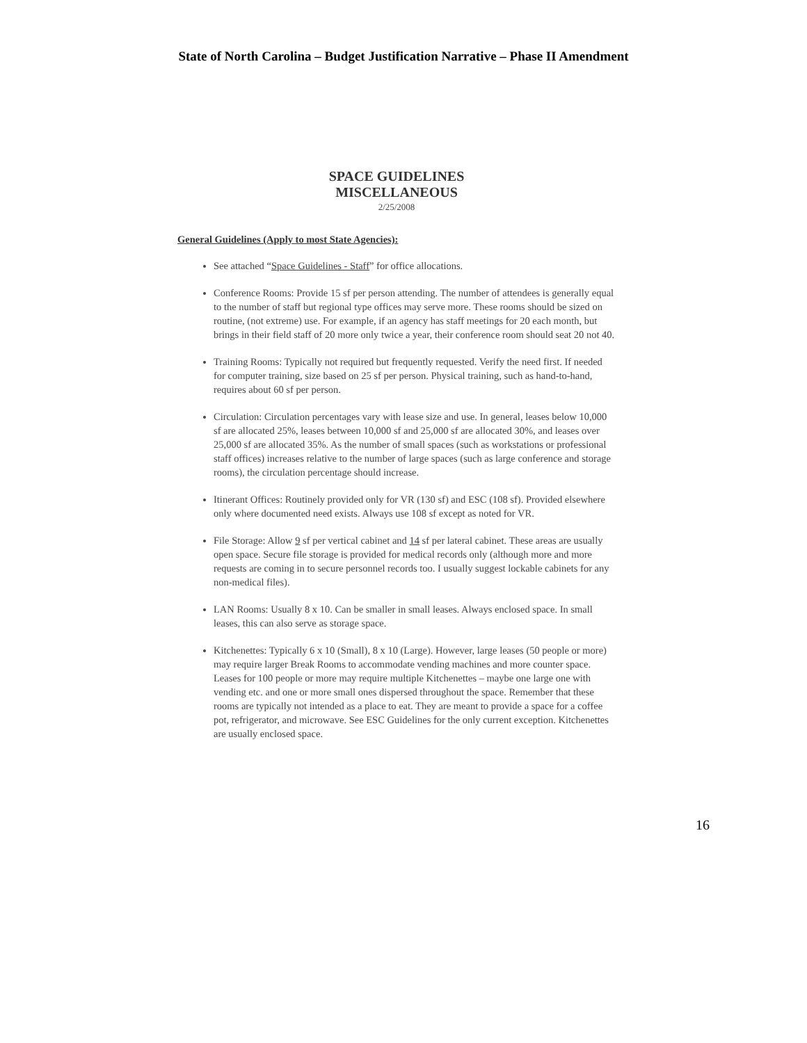State of North Carolina – Budget Justification Narrative – Phase II Amendment
SPACE GUIDELINES
MISCELLANEOUS
2/25/2008
General Guidelines (Apply to most State Agencies):
See attached “Space Guidelines - Staff” for office allocations.
Conference Rooms: Provide 15 sf per person attending. The number of attendees is generally equal to the number of staff but regional type offices may serve more. These rooms should be sized on routine, (not extreme) use. For example, if an agency has staff meetings for 20 each month, but brings in their field staff of 20 more only twice a year, their conference room should seat 20 not 40.
Training Rooms: Typically not required but frequently requested. Verify the need first. If needed for computer training, size based on 25 sf per person. Physical training, such as hand-to-hand, requires about 60 sf per person.
Circulation: Circulation percentages vary with lease size and use. In general, leases below 10,000 sf are allocated 25%, leases between 10,000 sf and 25,000 sf are allocated 30%, and leases over 25,000 sf are allocated 35%. As the number of small spaces (such as workstations or professional staff offices) increases relative to the number of large spaces (such as large conference and storage rooms), the circulation percentage should increase.
Itinerant Offices: Routinely provided only for VR (130 sf) and ESC (108 sf). Provided elsewhere only where documented need exists. Always use 108 sf except as noted for VR.
File Storage: Allow 9 sf per vertical cabinet and 14 sf per lateral cabinet. These areas are usually open space. Secure file storage is provided for medical records only (although more and more requests are coming in to secure personnel records too. I usually suggest lockable cabinets for any non-medical files).
LAN Rooms: Usually 8 x 10. Can be smaller in small leases. Always enclosed space. In small leases, this can also serve as storage space.
Kitchenettes: Typically 6 x 10 (Small), 8 x 10 (Large). However, large leases (50 people or more) may require larger Break Rooms to accommodate vending machines and more counter space. Leases for 100 people or more may require multiple Kitchenettes – maybe one large one with vending etc. and one or more small ones dispersed throughout the space. Remember that these rooms are typically not intended as a place to eat. They are meant to provide a space for a coffee pot, refrigerator, and microwave. See ESC Guidelines for the only current exception. Kitchenettes are usually enclosed space.
16